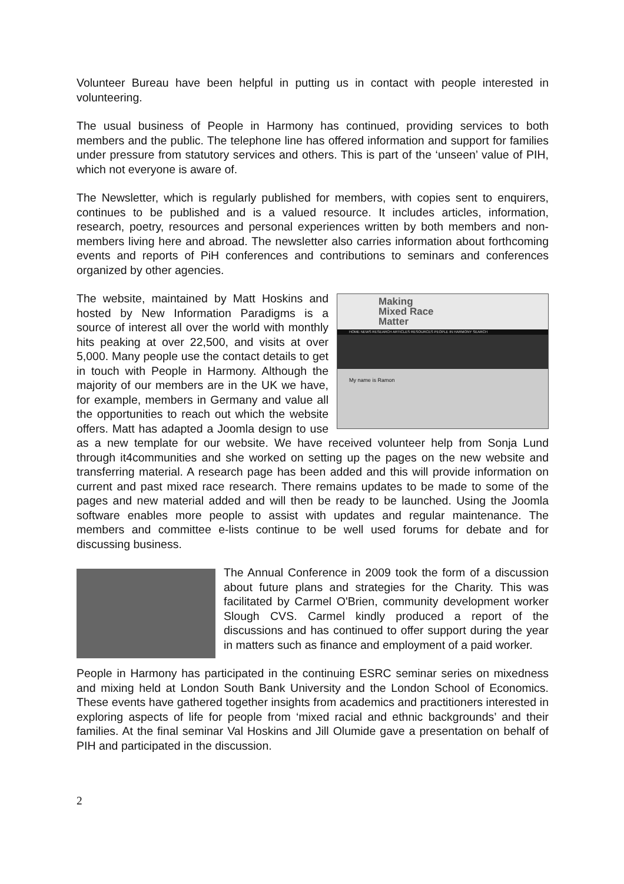Volunteer Bureau have been helpful in putting us in contact with people interested in volunteering.
The usual business of People in Harmony has continued, providing services to both members and the public. The telephone line has offered information and support for families under pressure from statutory services and others. This is part of the ‘unseen’ value of PIH, which not everyone is aware of.
The Newsletter, which is regularly published for members, with copies sent to enquirers, continues to be published and is a valued resource. It includes articles, information, research, poetry, resources and personal experiences written by both members and non-members living here and abroad. The newsletter also carries information about forthcoming events and reports of PiH conferences and contributions to seminars and conferences organized by other agencies.
Making
Mixed Race
Matter
HOME NEWS RESEARCH ARTICLES RESOURCES PEOPLE IN HARMONY SEARCH
My name is Ramon
The website, maintained by Matt Hoskins and hosted by New Information Paradigms is a source of interest all over the world with monthly hits peaking at over 22,500, and visits at over 5,000. Many people use the contact details to get in touch with People in Harmony. Although the majority of our members are in the UK we have, for example, members in Germany and value all the opportunities to reach out which the website offers. Matt has adapted a Joomla design to use as a new template for our website. We have received volunteer help from Sonja Lund through it4communities and she worked on setting up the pages on the new website and transferring material. A research page has been added and this will provide information on current and past mixed race research. There remains updates to be made to some of the pages and new material added and will then be ready to be launched. Using the Joomla software enables more people to assist with updates and regular maintenance. The members and committee e-lists continue to be well used forums for debate and for discussing business.
The Annual Conference in 2009 took the form of a discussion about future plans and strategies for the Charity. This was facilitated by Carmel O'Brien, community development worker Slough CVS. Carmel kindly produced a report of the discussions and has continued to offer support during the year in matters such as finance and employment of a paid worker.
People in Harmony has participated in the continuing ESRC seminar series on mixedness and mixing held at London South Bank University and the London School of Economics. These events have gathered together insights from academics and practitioners interested in exploring aspects of life for people from ‘mixed racial and ethnic backgrounds’ and their families. At the final seminar Val Hoskins and Jill Olumide gave a presentation on behalf of PIH and participated in the discussion.
2